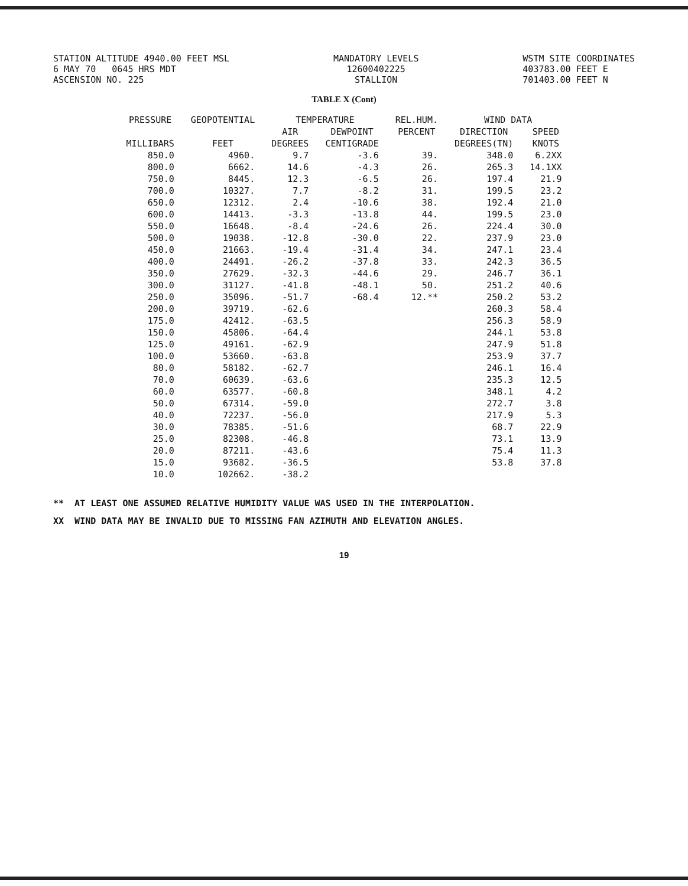STATION ALTITUDE 4940.00 FEET MSL
6 MAY 70 0645 HRS MDT
ASCENSION NO. 225
MANDATORY LEVELS
12600402225
STALLION
WSTM SITE COORDINATES
403783.00 FEET E
701403.00 FEET N
TABLE X (Cont)
| PRESSURE | GEOPOTENTIAL | TEMPERATURE | | REL.HUM. | WIND DATA | |
| --- | --- | --- | --- | --- | --- | --- |
| | | AIR | DEWPOINT | PERCENT | DIRECTION | SPEED |
| MILLIBARS | FEET | DEGREES | CENTIGRADE | | DEGREES(TN) | KNOTS |
| 850.0 | 4960. | 9.7 | -3.6 | 39. | 348.0 | 6.2XX |
| 800.0 | 6662. | 14.6 | -4.3 | 26. | 265.3 | 14.1XX |
| 750.0 | 8445. | 12.3 | -6.5 | 26. | 197.4 | 21.9 |
| 700.0 | 10327. | 7.7 | -8.2 | 31. | 199.5 | 23.2 |
| 650.0 | 12312. | 2.4 | -10.6 | 38. | 192.4 | 21.0 |
| 600.0 | 14413. | -3.3 | -13.8 | 44. | 199.5 | 23.0 |
| 550.0 | 16648. | -8.4 | -24.6 | 26. | 224.4 | 30.0 |
| 500.0 | 19038. | -12.8 | -30.0 | 22. | 237.9 | 23.0 |
| 450.0 | 21663. | -19.4 | -31.4 | 34. | 247.1 | 23.4 |
| 400.0 | 24491. | -26.2 | -37.8 | 33. | 242.3 | 36.5 |
| 350.0 | 27629. | -32.3 | -44.6 | 29. | 246.7 | 36.1 |
| 300.0 | 31127. | -41.8 | -48.1 | 50. | 251.2 | 40.6 |
| 250.0 | 35096. | -51.7 | -68.4 | 12.** | 250.2 | 53.2 |
| 200.0 | 39719. | -62.6 | | | 260.3 | 58.4 |
| 175.0 | 42412. | -63.5 | | | 256.3 | 58.9 |
| 150.0 | 45806. | -64.4 | | | 244.1 | 53.8 |
| 125.0 | 49161. | -62.9 | | | 247.9 | 51.8 |
| 100.0 | 53660. | -63.8 | | | 253.9 | 37.7 |
| 80.0 | 58182. | -62.7 | | | 246.1 | 16.4 |
| 70.0 | 60639. | -63.6 | | | 235.3 | 12.5 |
| 60.0 | 63577. | -60.8 | | | 348.1 | 4.2 |
| 50.0 | 67314. | -59.0 | | | 272.7 | 3.8 |
| 40.0 | 72237. | -56.0 | | | 217.9 | 5.3 |
| 30.0 | 78385. | -51.6 | | | 68.7 | 22.9 |
| 25.0 | 82308. | -46.8 | | | 73.1 | 13.9 |
| 20.0 | 87211. | -43.6 | | | 75.4 | 11.3 |
| 15.0 | 93682. | -36.5 | | | 53.8 | 37.8 |
| 10.0 | 102662. | -38.2 | | | | |
** AT LEAST ONE ASSUMED RELATIVE HUMIDITY VALUE WAS USED IN THE INTERPOLATION.
XX WIND DATA MAY BE INVALID DUE TO MISSING FAN AZIMUTH AND ELEVATION ANGLES.
19